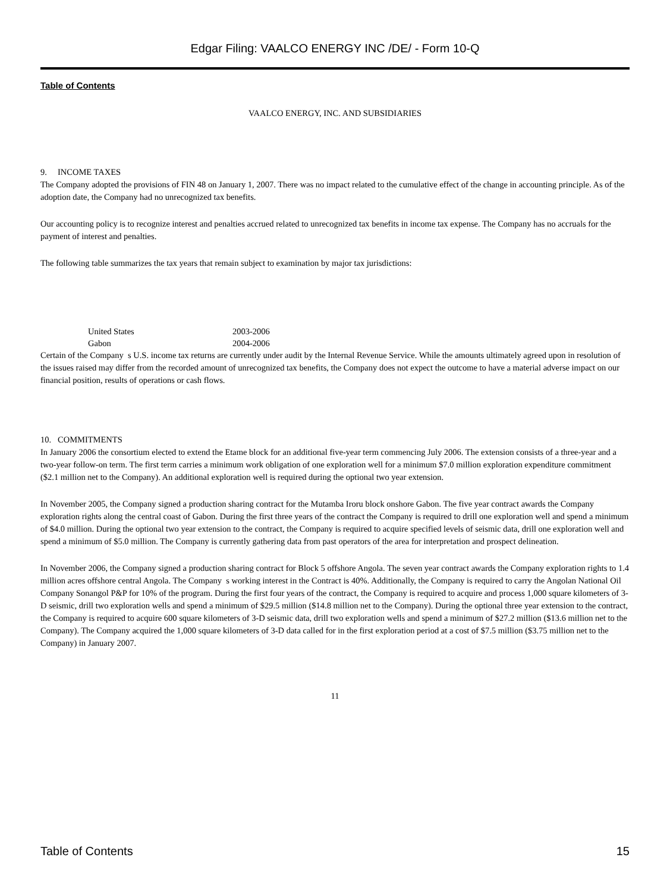Edgar Filing: VAALCO ENERGY INC /DE/ - Form 10-Q
Table of Contents
VAALCO ENERGY, INC. AND SUBSIDIARIES
9. INCOME TAXES
The Company adopted the provisions of FIN 48 on January 1, 2007. There was no impact related to the cumulative effect of the change in accounting principle. As of the adoption date, the Company had no unrecognized tax benefits.
Our accounting policy is to recognize interest and penalties accrued related to unrecognized tax benefits in income tax expense. The Company has no accruals for the payment of interest and penalties.
The following table summarizes the tax years that remain subject to examination by major tax jurisdictions:
| United States | 2003-2006 |
| Gabon | 2004-2006 |
Certain of the Company s U.S. income tax returns are currently under audit by the Internal Revenue Service. While the amounts ultimately agreed upon in resolution of the issues raised may differ from the recorded amount of unrecognized tax benefits, the Company does not expect the outcome to have a material adverse impact on our financial position, results of operations or cash flows.
10. COMMITMENTS
In January 2006 the consortium elected to extend the Etame block for an additional five-year term commencing July 2006. The extension consists of a three-year and a two-year follow-on term. The first term carries a minimum work obligation of one exploration well for a minimum $7.0 million exploration expenditure commitment ($2.1 million net to the Company). An additional exploration well is required during the optional two year extension.
In November 2005, the Company signed a production sharing contract for the Mutamba Iroru block onshore Gabon. The five year contract awards the Company exploration rights along the central coast of Gabon. During the first three years of the contract the Company is required to drill one exploration well and spend a minimum of $4.0 million. During the optional two year extension to the contract, the Company is required to acquire specified levels of seismic data, drill one exploration well and spend a minimum of $5.0 million. The Company is currently gathering data from past operators of the area for interpretation and prospect delineation.
In November 2006, the Company signed a production sharing contract for Block 5 offshore Angola. The seven year contract awards the Company exploration rights to 1.4 million acres offshore central Angola. The Company s working interest in the Contract is 40%. Additionally, the Company is required to carry the Angolan National Oil Company Sonangol P&P for 10% of the program. During the first four years of the contract, the Company is required to acquire and process 1,000 square kilometers of 3-D seismic, drill two exploration wells and spend a minimum of $29.5 million ($14.8 million net to the Company). During the optional three year extension to the contract, the Company is required to acquire 600 square kilometers of 3-D seismic data, drill two exploration wells and spend a minimum of $27.2 million ($13.6 million net to the Company). The Company acquired the 1,000 square kilometers of 3-D data called for in the first exploration period at a cost of $7.5 million ($3.75 million net to the Company) in January 2007.
11
Table of Contents 15